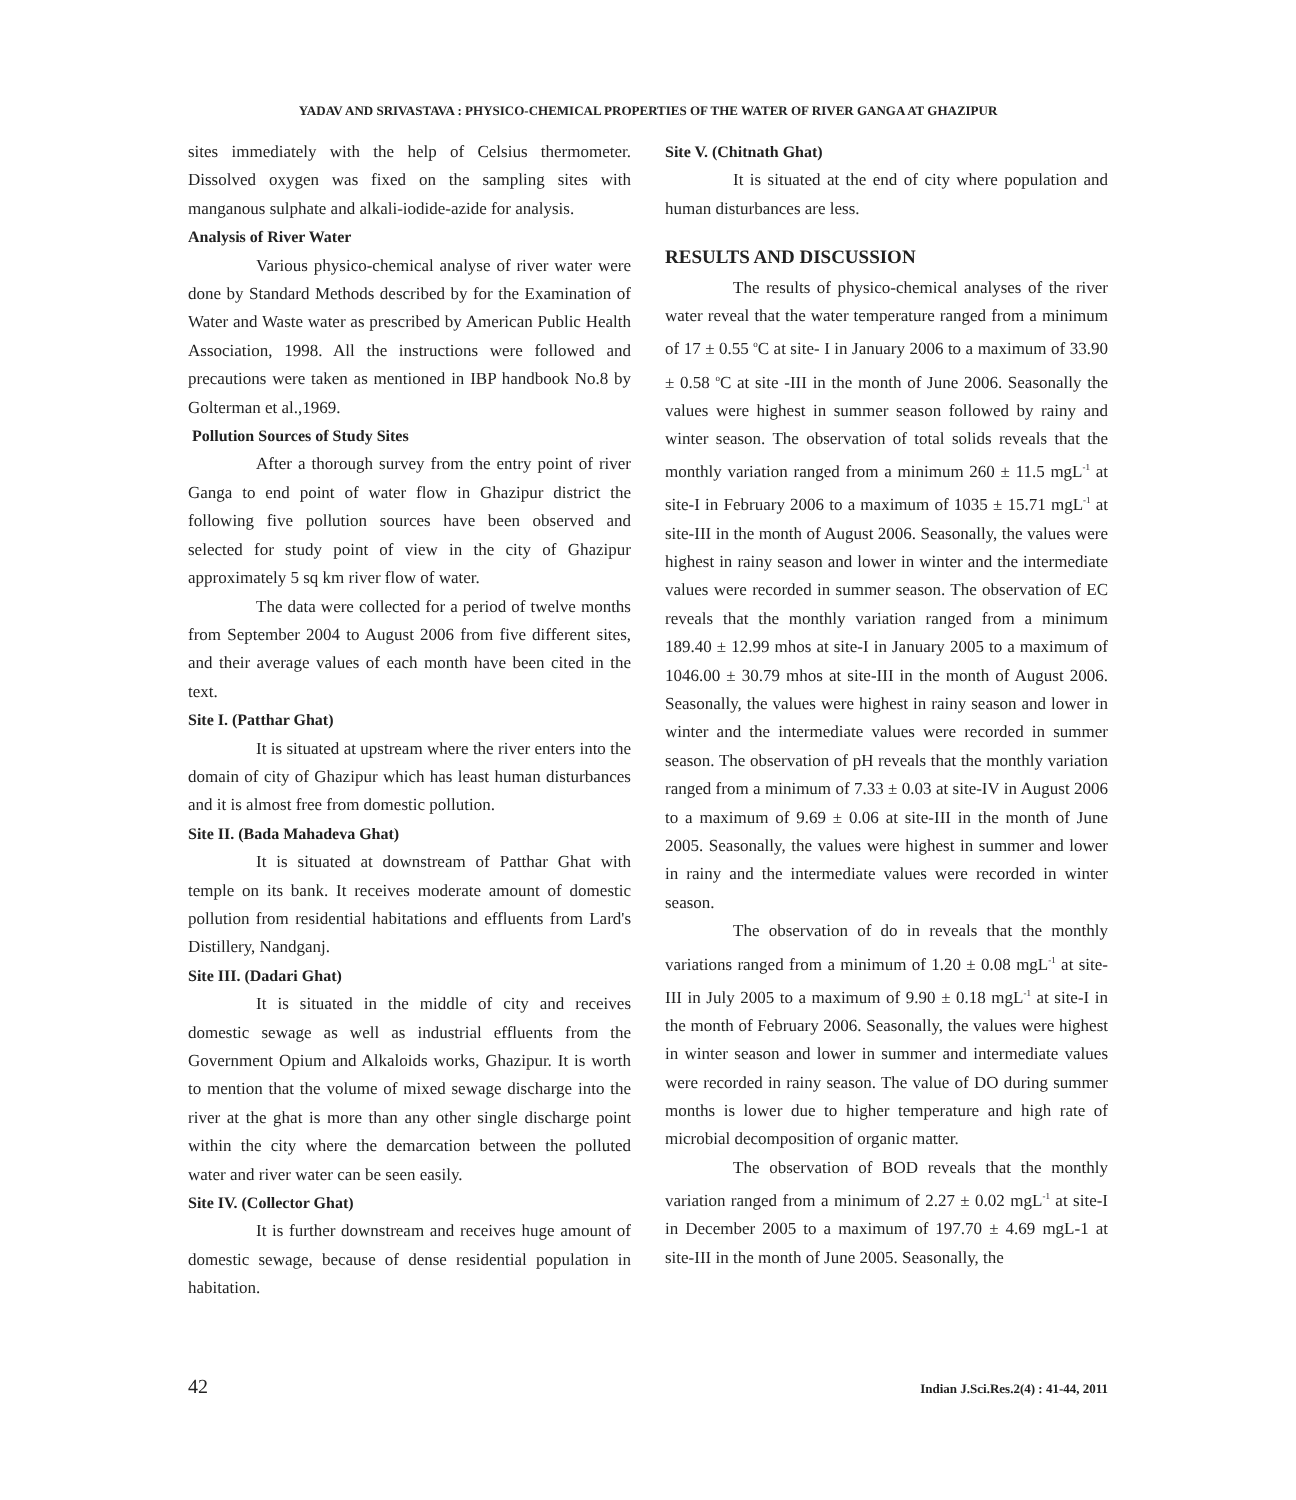YADAV AND SRIVASTAVA : PHYSICO-CHEMICAL PROPERTIES OF THE WATER OF RIVER GANGA AT GHAZIPUR
sites immediately with the help of Celsius thermometer. Dissolved oxygen was fixed on the sampling sites with manganous sulphate and alkali-iodide-azide for analysis.
Analysis of River Water
Various physico-chemical analyse of river water were done by Standard Methods described by for the Examination of Water and Waste water as prescribed by American Public Health Association, 1998. All the instructions were followed and precautions were taken as mentioned in IBP handbook No.8 by Golterman et al.,1969.
Pollution Sources of Study Sites
After a thorough survey from the entry point of river Ganga to end point of water flow in Ghazipur district the following five pollution sources have been observed and selected for study point of view in the city of Ghazipur approximately 5 sq km river flow of water.
The data were collected for a period of twelve months from September 2004 to August 2006 from five different sites, and their average values of each month have been cited in the text.
Site I. (Patthar Ghat)
It is situated at upstream where the river enters into the domain of city of Ghazipur which has least human disturbances and it is almost free from domestic pollution.
Site II. (Bada Mahadeva Ghat)
It is situated at downstream of Patthar Ghat with temple on its bank. It receives moderate amount of domestic pollution from residential habitations and effluents from Lard's Distillery, Nandganj.
Site III. (Dadari Ghat)
It is situated in the middle of city and receives domestic sewage as well as industrial effluents from the Government Opium and Alkaloids works, Ghazipur. It is worth to mention that the volume of mixed sewage discharge into the river at the ghat is more than any other single discharge point within the city where the demarcation between the polluted water and river water can be seen easily.
Site IV. (Collector Ghat)
It is further downstream and receives huge amount of domestic sewage, because of dense residential population in habitation.
Site V. (Chitnath Ghat)
It is situated at the end of city where population and human disturbances are less.
RESULTS AND DISCUSSION
The results of physico-chemical analyses of the river water reveal that the water temperature ranged from a minimum of 17 ± 0.55 <sup>o</sup>C at site- I in January 2006 to a maximum of 33.90 ± 0.58 <sup>o</sup>C at site -III in the month of June 2006. Seasonally the values were highest in summer season followed by rainy and winter season. The observation of total solids reveals that the monthly variation ranged from a minimum 260 ± 11.5 mgL<sup>-1</sup> at site-I in February 2006 to a maximum of 1035 ± 15.71 mgL<sup>-1</sup> at site-III in the month of August 2006. Seasonally, the values were highest in rainy season and lower in winter and the intermediate values were recorded in summer season. The observation of EC reveals that the monthly variation ranged from a minimum 189.40 ± 12.99 mhos at site-I in January 2005 to a maximum of 1046.00 ± 30.79 mhos at site-III in the month of August 2006. Seasonally, the values were highest in rainy season and lower in winter and the intermediate values were recorded in summer season. The observation of pH reveals that the monthly variation ranged from a minimum of 7.33 ± 0.03 at site-IV in August 2006 to a maximum of 9.69 ± 0.06 at site-III in the month of June 2005. Seasonally, the values were highest in summer and lower in rainy and the intermediate values were recorded in winter season.
The observation of do in reveals that the monthly variations ranged from a minimum of 1.20 ± 0.08 mgL<sup>-1</sup> at site-III in July 2005 to a maximum of 9.90 ± 0.18 mgL<sup>-1</sup> at site-I in the month of February 2006. Seasonally, the values were highest in winter season and lower in summer and intermediate values were recorded in rainy season. The value of DO during summer months is lower due to higher temperature and high rate of microbial decomposition of organic matter.
The observation of BOD reveals that the monthly variation ranged from a minimum of 2.27 ± 0.02 mgL<sup>-1</sup> at site-I in December 2005 to a maximum of 197.70 ± 4.69 mgL-1 at site-III in the month of June 2005. Seasonally, the
42 Indian J.Sci.Res.2(4) : 41-44, 2011